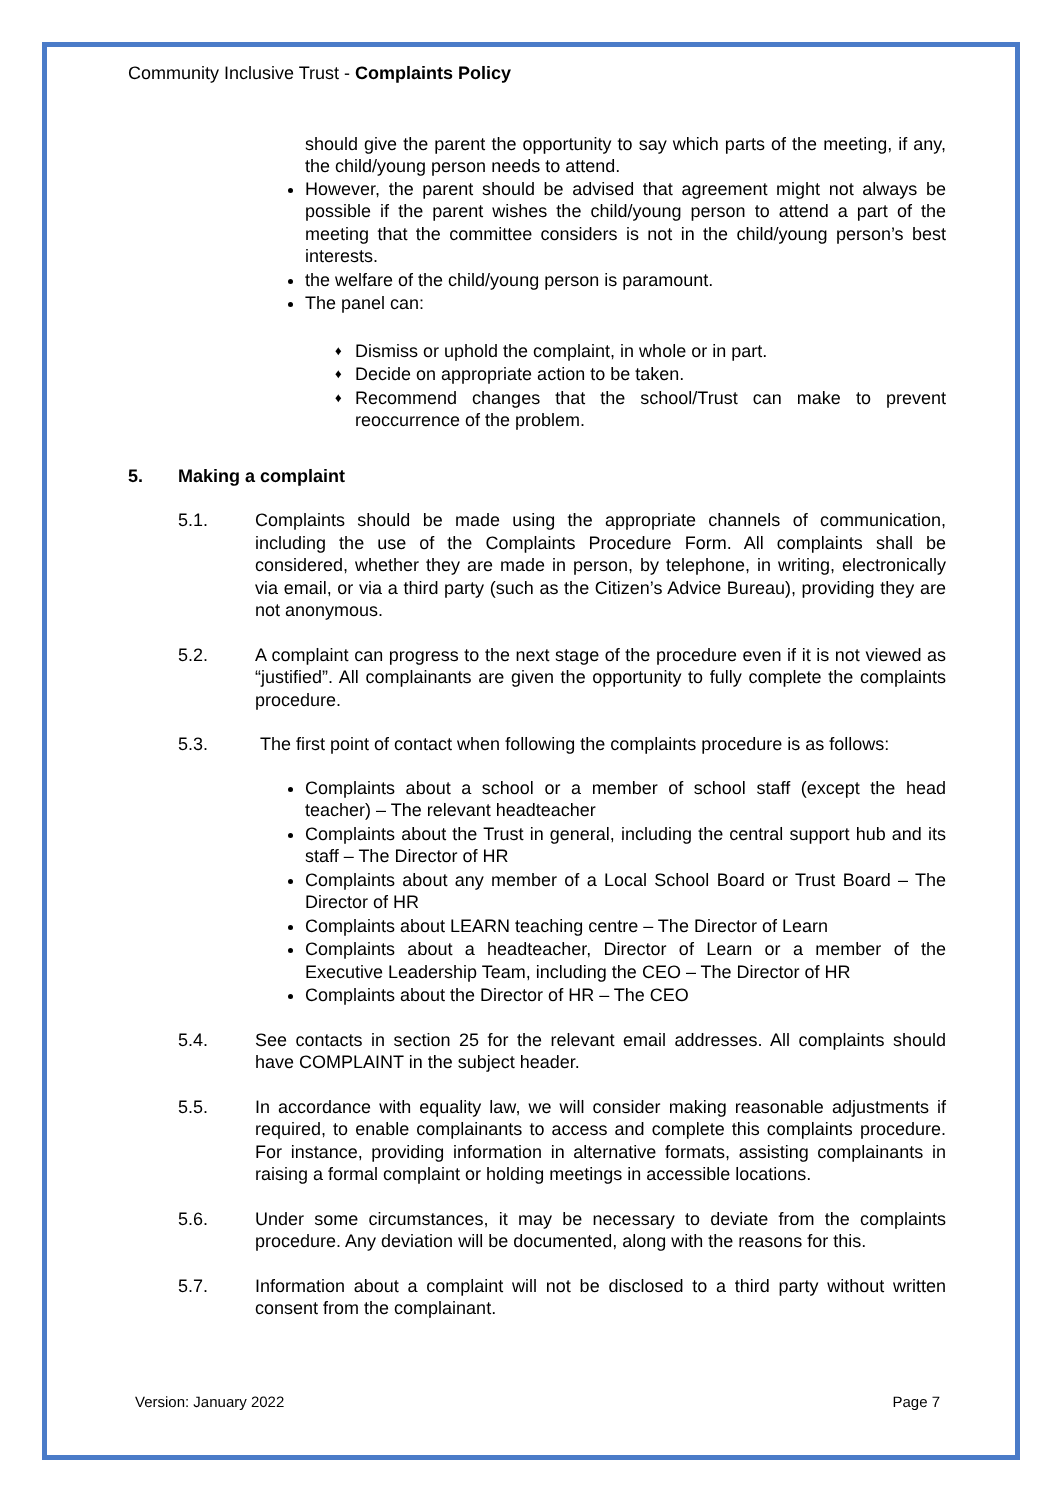Community Inclusive Trust - Complaints Policy
should give the parent the opportunity to say which parts of the meeting, if any, the child/young person needs to attend.
However, the parent should be advised that agreement might not always be possible if the parent wishes the child/young person to attend a part of the meeting that the committee considers is not in the child/young person’s best interests.
the welfare of the child/young person is paramount.
The panel can:
♦ Dismiss or uphold the complaint, in whole or in part.
♦ Decide on appropriate action to be taken.
♦ Recommend changes that the school/Trust can make to prevent reoccurrence of the problem.
5. Making a complaint
5.1. Complaints should be made using the appropriate channels of communication, including the use of the Complaints Procedure Form. All complaints shall be considered, whether they are made in person, by telephone, in writing, electronically via email, or via a third party (such as the Citizen’s Advice Bureau), providing they are not anonymous.
5.2. A complaint can progress to the next stage of the procedure even if it is not viewed as “justified”. All complainants are given the opportunity to fully complete the complaints procedure.
5.3. The first point of contact when following the complaints procedure is as follows:
Complaints about a school or a member of school staff (except the head teacher) – The relevant headteacher
Complaints about the Trust in general, including the central support hub and its staff – The Director of HR
Complaints about any member of a Local School Board or Trust Board – The Director of HR
Complaints about LEARN teaching centre – The Director of Learn
Complaints about a headteacher, Director of Learn or a member of the Executive Leadership Team, including the CEO – The Director of HR
Complaints about the Director of HR – The CEO
5.4. See contacts in section 25 for the relevant email addresses. All complaints should have COMPLAINT in the subject header.
5.5. In accordance with equality law, we will consider making reasonable adjustments if required, to enable complainants to access and complete this complaints procedure. For instance, providing information in alternative formats, assisting complainants in raising a formal complaint or holding meetings in accessible locations.
5.6. Under some circumstances, it may be necessary to deviate from the complaints procedure. Any deviation will be documented, along with the reasons for this.
5.7. Information about a complaint will not be disclosed to a third party without written consent from the complainant.
Version: January 2022 Page 7